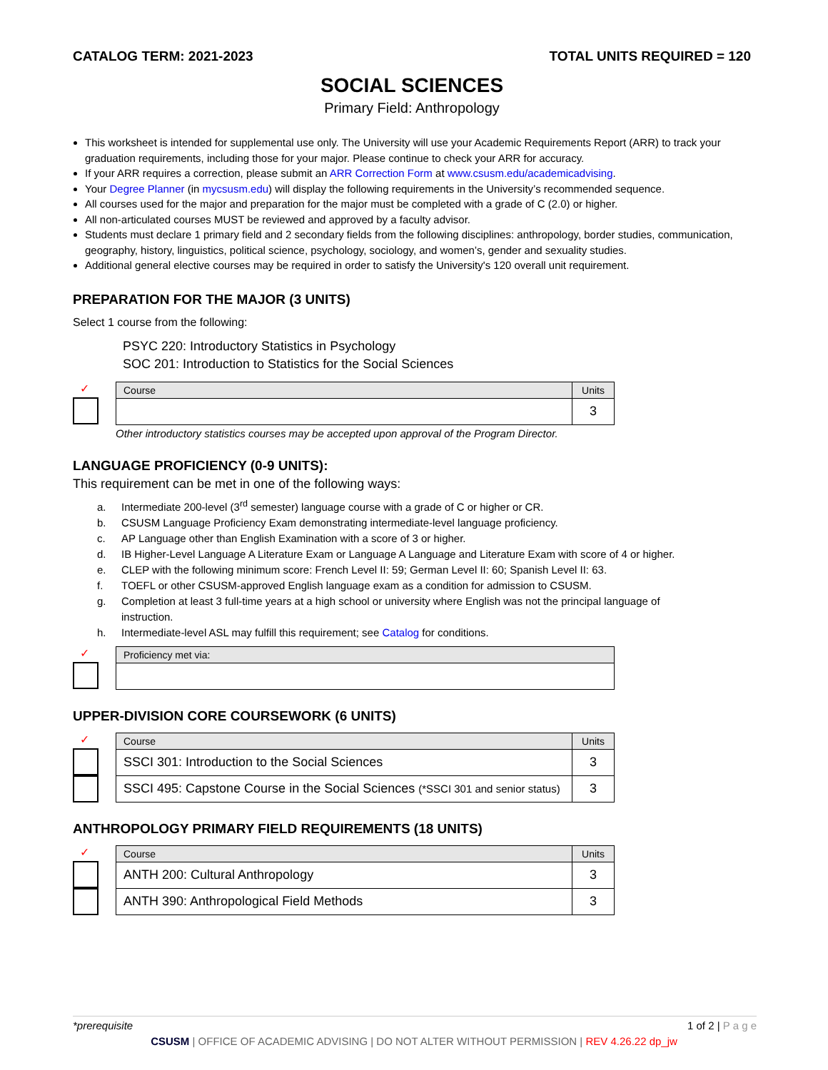CATALOG TERM: 2021-2023 TOTAL UNITS REQUIRED = 120
SOCIAL SCIENCES
Primary Field: Anthropology
This worksheet is intended for supplemental use only. The University will use your Academic Requirements Report (ARR) to track your graduation requirements, including those for your major. Please continue to check your ARR for accuracy.
If your ARR requires a correction, please submit an ARR Correction Form at www.csusm.edu/academicadvising.
Your Degree Planner (in mycsusm.edu) will display the following requirements in the University’s recommended sequence.
All courses used for the major and preparation for the major must be completed with a grade of C (2.0) or higher.
All non-articulated courses MUST be reviewed and approved by a faculty advisor.
Students must declare 1 primary field and 2 secondary fields from the following disciplines: anthropology, border studies, communication, geography, history, linguistics, political science, psychology, sociology, and women’s, gender and sexuality studies.
Additional general elective courses may be required in order to satisfy the University's 120 overall unit requirement.
PREPARATION FOR THE MAJOR (3 UNITS)
Select 1 course from the following:
PSYC 220: Introductory Statistics in Psychology
SOC 201: Introduction to Statistics for the Social Sciences
✓
| Course | Units |
| --- | --- |
| | 3 |
Other introductory statistics courses may be accepted upon approval of the Program Director.
LANGUAGE PROFICIENCY (0-9 UNITS):
This requirement can be met in one of the following ways:
a. Intermediate 200-level (3<sup>rd</sup> semester) language course with a grade of C or higher or CR.
b. CSUSM Language Proficiency Exam demonstrating intermediate-level language proficiency.
c. AP Language other than English Examination with a score of 3 or higher.
d. IB Higher-Level Language A Literature Exam or Language A Language and Literature Exam with score of 4 or higher.
e. CLEP with the following minimum score: French Level II: 59; German Level II: 60; Spanish Level II: 63.
f. TOEFL or other CSUSM-approved English language exam as a condition for admission to CSUSM.
g. Completion at least 3 full-time years at a high school or university where English was not the principal language of
instruction.
h. Intermediate-level ASL may fulfill this requirement; see Catalog for conditions.
✓
| Proficiency met via: |
| --- |
UPPER-DIVISION CORE COURSEWORK (6 UNITS)
✓
| Course | Units |
| --- | --- |
| SSCI 301: Introduction to the Social Sciences | 3 |
| SSCI 495: Capstone Course in the Social Sciences (*SSCI 301 and senior status) | 3 |
ANTHROPOLOGY PRIMARY FIELD REQUIREMENTS (18 UNITS)
✓
| Course | Units |
| --- | --- |
| ANTH 200: Cultural Anthropology | 3 |
| ANTH 390: Anthropological Field Methods | 3 |
*prerequisite 1 of 2 | P a g e
CSUSM | OFFICE OF ACADEMIC ADVISING | DO NOT ALTER WITHOUT PERMISSION | REV 4.26.22 dp_jw